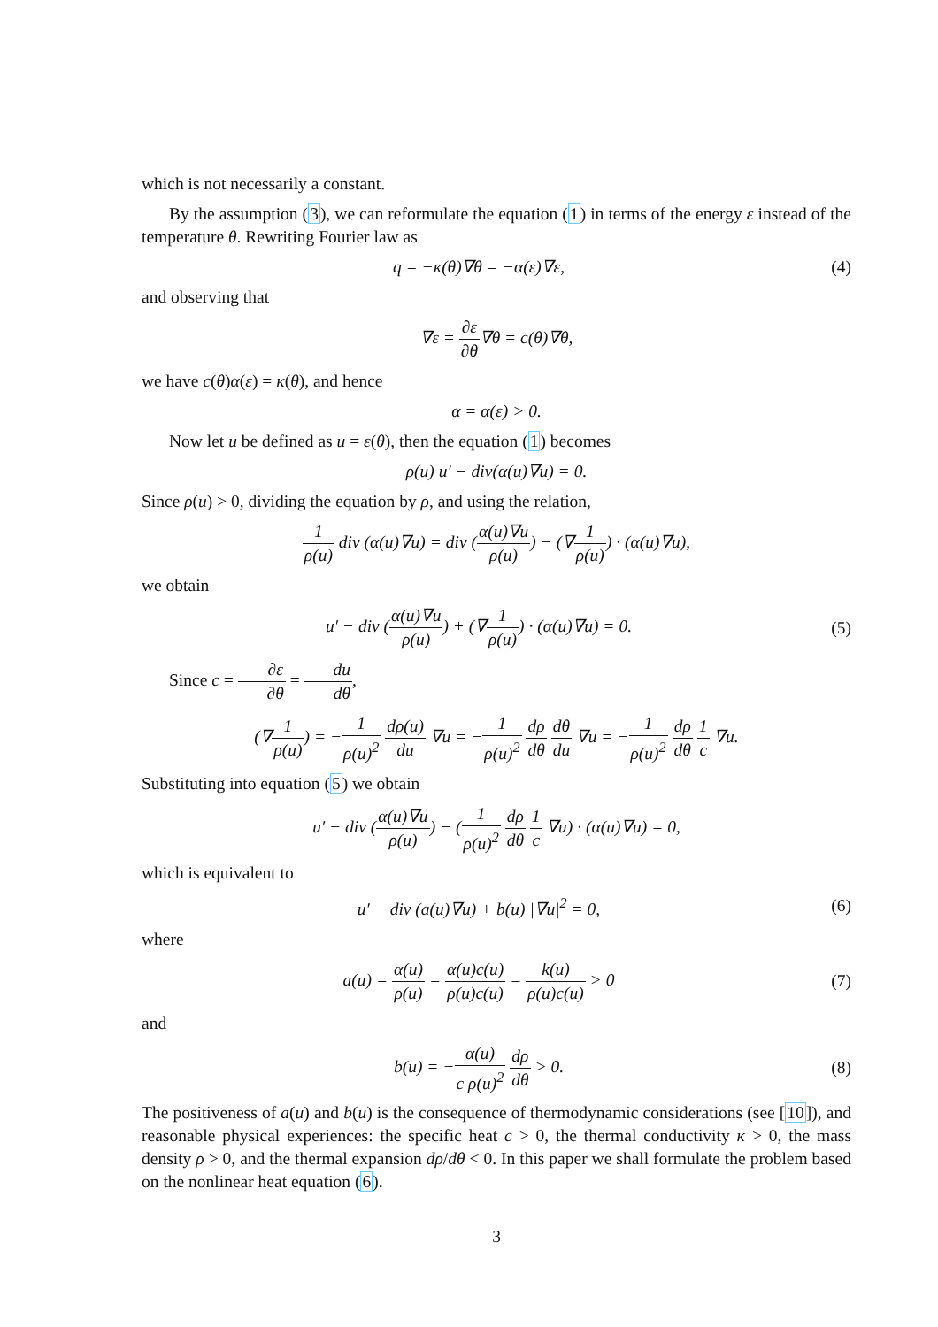which is not necessarily a constant.
By the assumption (3), we can reformulate the equation (1) in terms of the energy ε instead of the temperature θ. Rewriting Fourier law as
q = −κ(θ)∇θ = −α(ε)∇ε, (4)
and observing that
∇ε = ∂ε ∂θ∇θ = c(θ)∇θ,
we have c(θ)α(ε) = κ(θ), and hence
α = α(ε) > 0.
Now let u be defined as u = ε(θ), then the equation (1) becomes
ρ(u) u′ − div(α(u)∇u) = 0.
Since ρ(u) > 0, dividing the equation by ρ, and using the relation,
1 ρ(u) div (α(u)∇u) = div (α(u)∇u ρ(u)) − (∇1 ρ(u)) · (α(u)∇u),
we obtain
u′ − div (α(u)∇u ρ(u)) + (∇1 ρ(u)) · (α(u)∇u) = 0.
(5)
Since c = ∂ε ∂θ = du dθ,
(∇1 ρ(u)) = −1 ρ(u)<sup>2</sup> dρ(u) du ∇u = −1 ρ(u)<sup>2</sup> dρ dθ dθ du ∇u = −1 ρ(u)<sup>2</sup> dρ dθ 1 c ∇u.
Substituting into equation (5) we obtain
u′ − div (α(u)∇u ρ(u)) − (1 ρ(u)<sup>2</sup> dρ dθ 1 c ∇u) · (α(u)∇u) = 0,
which is equivalent to
u′ − div (a(u)∇u) + b(u) |∇u|<sup>2</sup> = 0,
(6)
where
a(u) = α(u) ρ(u) = α(u)c(u) ρ(u)c(u) = k(u) ρ(u)c(u) > 0
(7)
and
b(u) = −α(u) c ρ(u)<sup>2</sup> dρ dθ > 0.
(8)
The positiveness of a(u) and b(u) is the consequence of thermodynamic considerations (see [10]), and reasonable physical experiences: the specific heat c > 0, the thermal conductivity κ > 0, the mass density ρ > 0, and the thermal expansion dρ/dθ < 0. In this paper we shall formulate the problem based on the nonlinear heat equation (6).
3